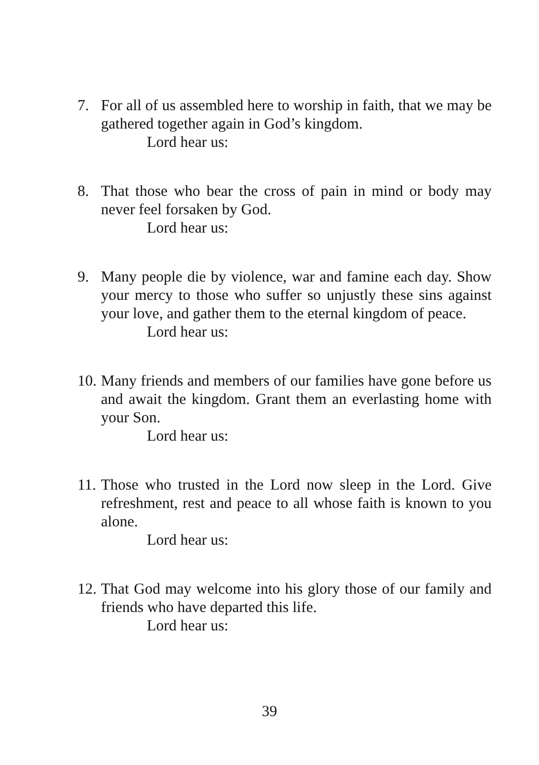7. For all of us assembled here to worship in faith, that we may be gathered together again in God’s kingdom.
Lord hear us:
8. That those who bear the cross of pain in mind or body may never feel forsaken by God.
Lord hear us:
9. Many people die by violence, war and famine each day. Show your mercy to those who suffer so unjustly these sins against your love, and gather them to the eternal kingdom of peace.
Lord hear us:
10.
Many friends and members of our families have gone before us and await the kingdom. Grant them an everlasting home with your Son.
Lord hear us:
11.
Those who trusted in the Lord now sleep in the Lord. Give refreshment, rest and peace to all whose faith is known to you alone.
Lord hear us:
12.
That God may welcome into his glory those of our family and friends who have departed this life.
Lord hear us:
39